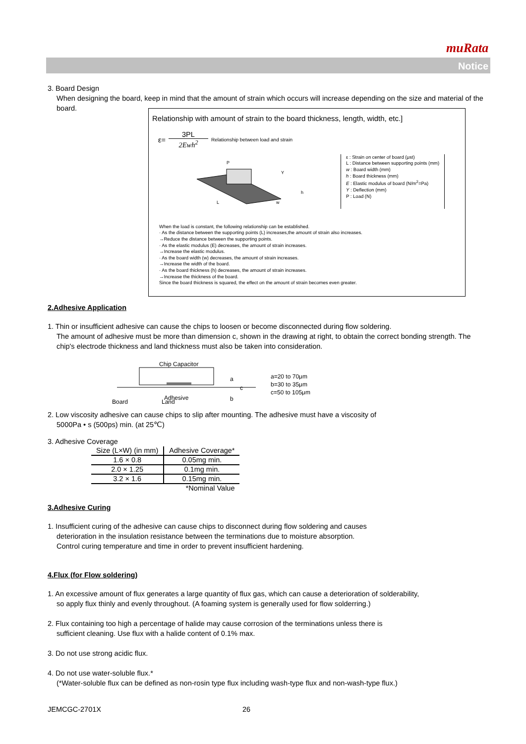muRata
Notice
3. Board Design
When designing the board, keep in mind that the amount of strain which occurs will increase depending on the size and material of the board.
Relationship with amount of strain to the board thickness, length, width, etc.]
ε= 3PL
2Ewh<sup>2</sup> Relationship between load and strain
P
Y
L
w
h
ε : Strain on center of board (μst)
L : Distance between supporting points (mm)
w : Board width (mm)
h : Board thickness (mm)
E : Elastic modulus of board (N/m<sup>2</sup>=Pa)
Y : Deflection (mm)
P : Load (N)
When the load is constant, the following relationship can be established.
· As the distance between the supporting points (L) increases,the amount of strain also increases.
→Reduce the distance between the supporting points.
· As the elastic modulus (E) decreases, the amount of strain increases.
→Increase the elastic modulus.
· As the board width (w) decreases, the amount of strain increases.
→Increase the width of the board.
· As the board thickness (h) decreases, the amount of strain increases.
→Increase the thickness of the board.
Since the board thickness is squared, the effect on the amount of strain becomes even greater.
2.Adhesive Application
1. Thin or insufficient adhesive can cause the chips to loosen or become disconnected during flow soldering.
The amount of adhesive must be more than dimension c, shown in the drawing at right, to obtain the correct bonding strength. The chip's electrode thickness and land thickness must also be taken into consideration.
Chip Capacitor
Adhesive
Board
Land
a
c
b
a=20 to 70μm
b=30 to 35μm
c=50 to 105μm
2. Low viscosity adhesive can cause chips to slip after mounting. The adhesive must have a viscosity of
5000Pa • s (500ps) min. (at 25℃)
3. Adhesive Coverage
| Size (L×W) (in mm) | Adhesive Coverage* |
| --- | --- |
| 1.6 × 0.8 | 0.05mg min. |
| 2.0 × 1.25 | 0.1mg min. |
| 3.2 × 1.6 | 0.15mg min. |
| | *Nominal Value |
3.Adhesive Curing
1. Insufficient curing of the adhesive can cause chips to disconnect during flow soldering and causes
deterioration in the insulation resistance between the terminations due to moisture absorption.
Control curing temperature and time in order to prevent insufficient hardening.
4.Flux (for Flow soldering)
1. An excessive amount of flux generates a large quantity of flux gas, which can cause a deterioration of solderability,
so apply flux thinly and evenly throughout. (A foaming system is generally used for flow solderring.)
2. Flux containing too high a percentage of halide may cause corrosion of the terminations unless there is
sufficient cleaning. Use flux with a halide content of 0.1% max.
3. Do not use strong acidic flux.
4. Do not use water-soluble flux.*
(*Water-soluble flux can be defined as non-rosin type flux including wash-type flux and non-wash-type flux.)
JEMCGC-2701X 26